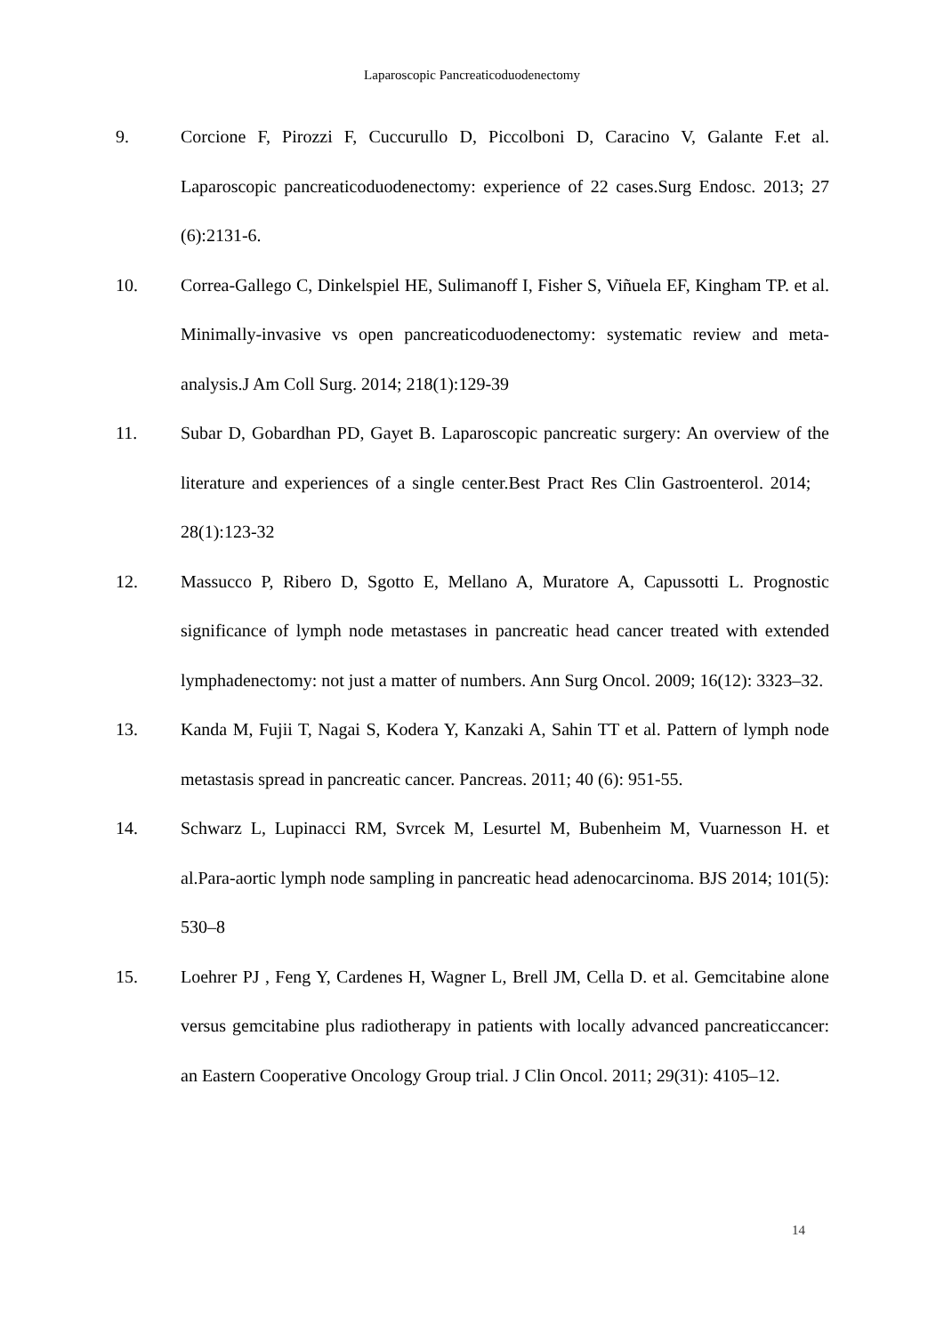Laparoscopic Pancreaticoduodenectomy
9. Corcione F, Pirozzi F, Cuccurullo D, Piccolboni D, Caracino V, Galante F.et al. Laparoscopic pancreaticoduodenectomy: experience of 22 cases.Surg Endosc. 2013; 27 (6):2131-6.
10. Correa-Gallego C, Dinkelspiel HE, Sulimanoff I, Fisher S, Viñuela EF, Kingham TP. et al. Minimally-invasive vs open pancreaticoduodenectomy: systematic review and meta-analysis.J Am Coll Surg. 2014; 218(1):129-39
11. Subar D, Gobardhan PD, Gayet B. Laparoscopic pancreatic surgery: An overview of the literature and experiences of a single center.Best Pract Res Clin Gastroenterol. 2014; 28(1):123-32
12. Massucco P, Ribero D, Sgotto E, Mellano A, Muratore A, Capussotti L. Prognostic significance of lymph node metastases in pancreatic head cancer treated with extended lymphadenectomy: not just a matter of numbers. Ann Surg Oncol. 2009; 16(12): 3323–32.
13. Kanda M, Fujii T, Nagai S, Kodera Y, Kanzaki A, Sahin TT et al. Pattern of lymph node metastasis spread in pancreatic cancer. Pancreas. 2011; 40 (6): 951-55.
14. Schwarz L, Lupinacci RM, Svrcek M, Lesurtel M, Bubenheim M, Vuarnesson H. et al.Para-aortic lymph node sampling in pancreatic head adenocarcinoma. BJS 2014; 101(5): 530–8
15. Loehrer PJ , Feng Y, Cardenes H, Wagner L, Brell JM, Cella D. et al. Gemcitabine alone versus gemcitabine plus radiotherapy in patients with locally advanced pancreaticcancer: an Eastern Cooperative Oncology Group trial. J Clin Oncol. 2011; 29(31): 4105–12.
14